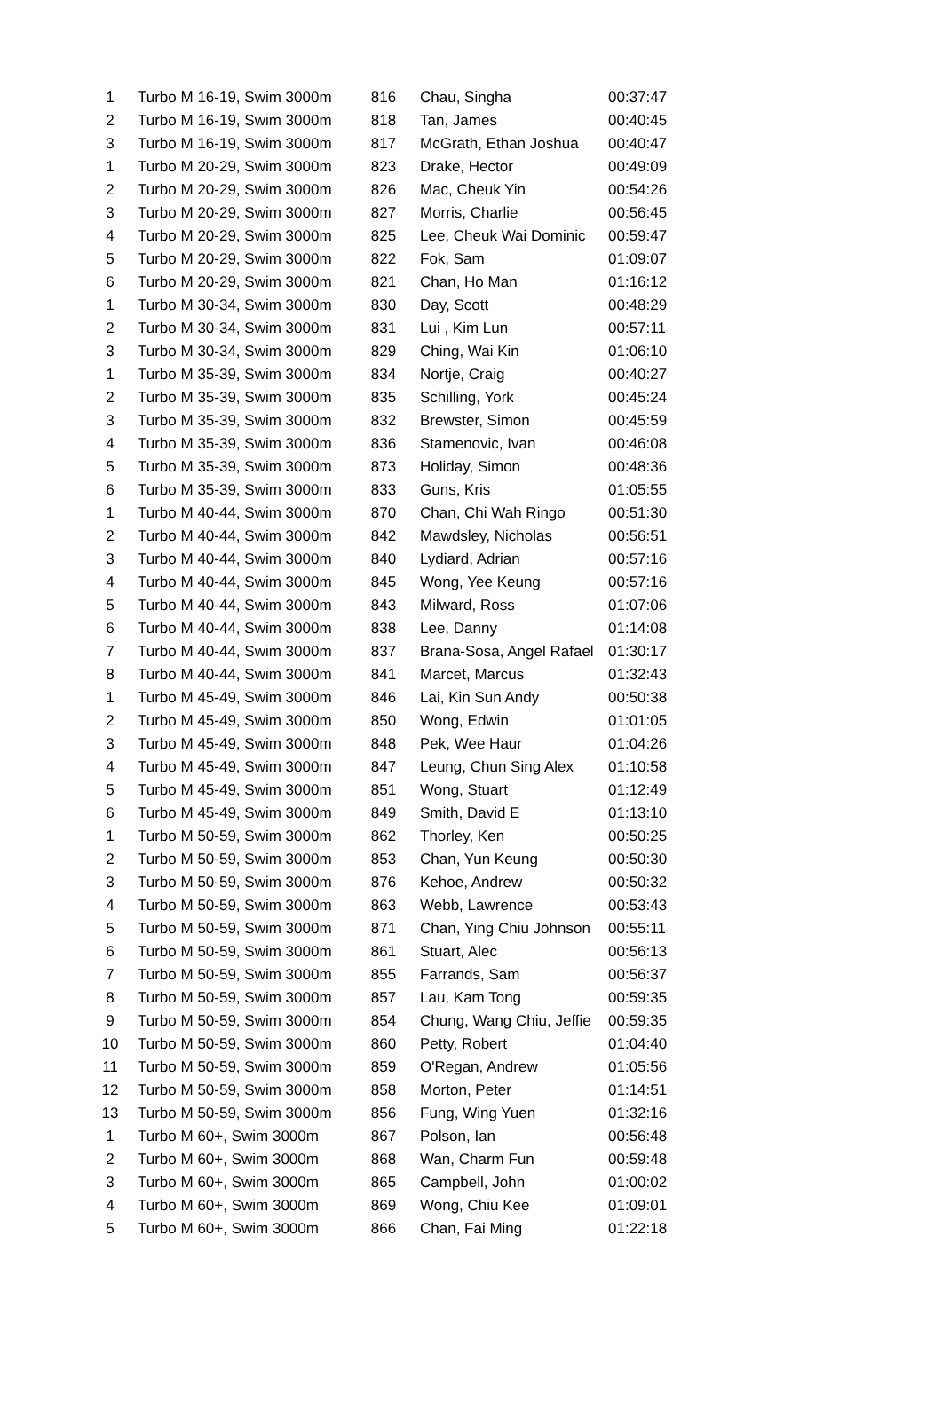| 1 | Turbo M 16-19, Swim 3000m | 816 | Chau, Singha | 00:37:47 |
| 2 | Turbo M 16-19, Swim 3000m | 818 | Tan, James | 00:40:45 |
| 3 | Turbo M 16-19, Swim 3000m | 817 | McGrath, Ethan Joshua | 00:40:47 |
| 1 | Turbo M 20-29, Swim 3000m | 823 | Drake, Hector | 00:49:09 |
| 2 | Turbo M 20-29, Swim 3000m | 826 | Mac, Cheuk Yin | 00:54:26 |
| 3 | Turbo M 20-29, Swim 3000m | 827 | Morris, Charlie | 00:56:45 |
| 4 | Turbo M 20-29, Swim 3000m | 825 | Lee, Cheuk Wai Dominic | 00:59:47 |
| 5 | Turbo M 20-29, Swim 3000m | 822 | Fok, Sam | 01:09:07 |
| 6 | Turbo M 20-29, Swim 3000m | 821 | Chan, Ho Man | 01:16:12 |
| 1 | Turbo M 30-34, Swim 3000m | 830 | Day, Scott | 00:48:29 |
| 2 | Turbo M 30-34, Swim 3000m | 831 | Lui , Kim Lun | 00:57:11 |
| 3 | Turbo M 30-34, Swim 3000m | 829 | Ching, Wai Kin | 01:06:10 |
| 1 | Turbo M 35-39, Swim 3000m | 834 | Nortje, Craig | 00:40:27 |
| 2 | Turbo M 35-39, Swim 3000m | 835 | Schilling, York | 00:45:24 |
| 3 | Turbo M 35-39, Swim 3000m | 832 | Brewster, Simon | 00:45:59 |
| 4 | Turbo M 35-39, Swim 3000m | 836 | Stamenovic, Ivan | 00:46:08 |
| 5 | Turbo M 35-39, Swim 3000m | 873 | Holiday, Simon | 00:48:36 |
| 6 | Turbo M 35-39, Swim 3000m | 833 | Guns, Kris | 01:05:55 |
| 1 | Turbo M 40-44, Swim 3000m | 870 | Chan, Chi Wah Ringo | 00:51:30 |
| 2 | Turbo M 40-44, Swim 3000m | 842 | Mawdsley, Nicholas | 00:56:51 |
| 3 | Turbo M 40-44, Swim 3000m | 840 | Lydiard, Adrian | 00:57:16 |
| 4 | Turbo M 40-44, Swim 3000m | 845 | Wong, Yee Keung | 00:57:16 |
| 5 | Turbo M 40-44, Swim 3000m | 843 | Milward, Ross | 01:07:06 |
| 6 | Turbo M 40-44, Swim 3000m | 838 | Lee, Danny | 01:14:08 |
| 7 | Turbo M 40-44, Swim 3000m | 837 | Brana-Sosa, Angel Rafael | 01:30:17 |
| 8 | Turbo M 40-44, Swim 3000m | 841 | Marcet, Marcus | 01:32:43 |
| 1 | Turbo M 45-49, Swim 3000m | 846 | Lai, Kin Sun Andy | 00:50:38 |
| 2 | Turbo M 45-49, Swim 3000m | 850 | Wong, Edwin | 01:01:05 |
| 3 | Turbo M 45-49, Swim 3000m | 848 | Pek, Wee Haur | 01:04:26 |
| 4 | Turbo M 45-49, Swim 3000m | 847 | Leung, Chun Sing Alex | 01:10:58 |
| 5 | Turbo M 45-49, Swim 3000m | 851 | Wong, Stuart | 01:12:49 |
| 6 | Turbo M 45-49, Swim 3000m | 849 | Smith, David E | 01:13:10 |
| 1 | Turbo M 50-59, Swim 3000m | 862 | Thorley, Ken | 00:50:25 |
| 2 | Turbo M 50-59, Swim 3000m | 853 | Chan, Yun Keung | 00:50:30 |
| 3 | Turbo M 50-59, Swim 3000m | 876 | Kehoe, Andrew | 00:50:32 |
| 4 | Turbo M 50-59, Swim 3000m | 863 | Webb, Lawrence | 00:53:43 |
| 5 | Turbo M 50-59, Swim 3000m | 871 | Chan, Ying Chiu Johnson | 00:55:11 |
| 6 | Turbo M 50-59, Swim 3000m | 861 | Stuart, Alec | 00:56:13 |
| 7 | Turbo M 50-59, Swim 3000m | 855 | Farrands, Sam | 00:56:37 |
| 8 | Turbo M 50-59, Swim 3000m | 857 | Lau, Kam Tong | 00:59:35 |
| 9 | Turbo M 50-59, Swim 3000m | 854 | Chung, Wang Chiu, Jeffie | 00:59:35 |
| 10 | Turbo M 50-59, Swim 3000m | 860 | Petty, Robert | 01:04:40 |
| 11 | Turbo M 50-59, Swim 3000m | 859 | O'Regan, Andrew | 01:05:56 |
| 12 | Turbo M 50-59, Swim 3000m | 858 | Morton, Peter | 01:14:51 |
| 13 | Turbo M 50-59, Swim 3000m | 856 | Fung, Wing Yuen | 01:32:16 |
| 1 | Turbo M 60+, Swim 3000m | 867 | Polson, Ian | 00:56:48 |
| 2 | Turbo M 60+, Swim 3000m | 868 | Wan, Charm Fun | 00:59:48 |
| 3 | Turbo M 60+, Swim 3000m | 865 | Campbell, John | 01:00:02 |
| 4 | Turbo M 60+, Swim 3000m | 869 | Wong, Chiu Kee | 01:09:01 |
| 5 | Turbo M 60+, Swim 3000m | 866 | Chan, Fai Ming | 01:22:18 |